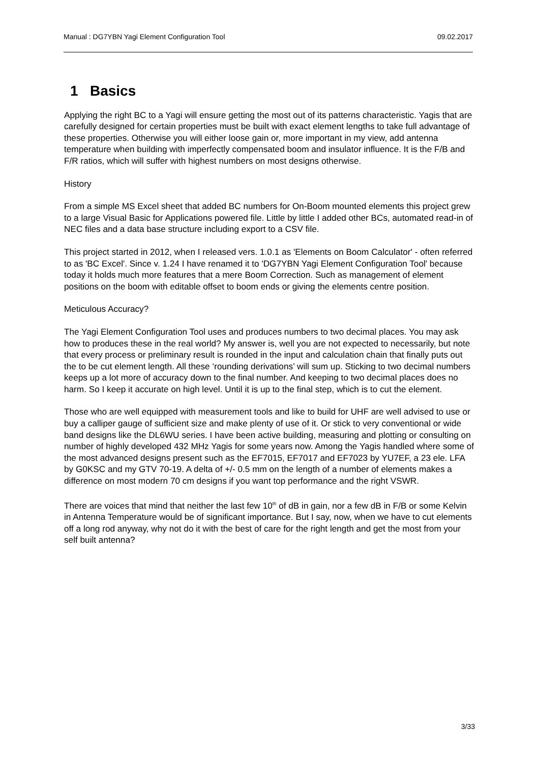Manual : DG7YBN Yagi Element Configuration Tool 09.02.2017
1 Basics
Applying the right BC to a Yagi will ensure getting the most out of its patterns characteristic. Yagis that are carefully designed for certain properties must be built with exact element lengths to take full advantage of these properties. Otherwise you will either loose gain or, more important in my view, add antenna temperature when building with imperfectly compensated boom and insulator influence. It is the F/B and F/R ratios, which will suffer with highest numbers on most designs otherwise.
History
From a simple MS Excel sheet that added BC numbers for On-Boom mounted elements this project grew to a large Visual Basic for Applications powered file. Little by little I added other BCs, automated read-in of NEC files and a data base structure including export to a CSV file.
This project started in 2012, when I released vers. 1.0.1 as 'Elements on Boom Calculator' - often referred to as 'BC Excel'. Since v. 1.24 I have renamed it to 'DG7YBN Yagi Element Configuration Tool' because today it holds much more features that a mere Boom Correction. Such as management of element positions on the boom with editable offset to boom ends or giving the elements centre position.
Meticulous Accuracy?
The Yagi Element Configuration Tool uses and produces numbers to two decimal places. You may ask how to produces these in the real world? My answer is, well you are not expected to necessarily, but note that every process or preliminary result is rounded in the input and calculation chain that finally puts out the to be cut element length. All these ‘rounding derivations’ will sum up. Sticking to two decimal numbers keeps up a lot more of accuracy down to the final number. And keeping to two decimal places does no harm. So I keep it accurate on high level. Until it is up to the final step, which is to cut the element.
Those who are well equipped with measurement tools and like to build for UHF are well advised to use or buy a calliper gauge of sufficient size and make plenty of use of it. Or stick to very conventional or wide band designs like the DL6WU series. I have been active building, measuring and plotting or consulting on number of highly developed 432 MHz Yagis for some years now. Among the Yagis handled where some of the most advanced designs present such as the EF7015, EF7017 and EF7023 by YU7EF, a 23 ele. LFA by G0KSC and my GTV 70-19. A delta of +/- 0.5 mm on the length of a number of elements makes a difference on most modern 70 cm designs if you want top performance and the right VSWR.
There are voices that mind that neither the last few 10<sup>th</sup> of dB in gain, nor a few dB in F/B or some Kelvin in Antenna Temperature would be of significant importance. But I say, now, when we have to cut elements off a long rod anyway, why not do it with the best of care for the right length and get the most from your self built antenna?
3/33